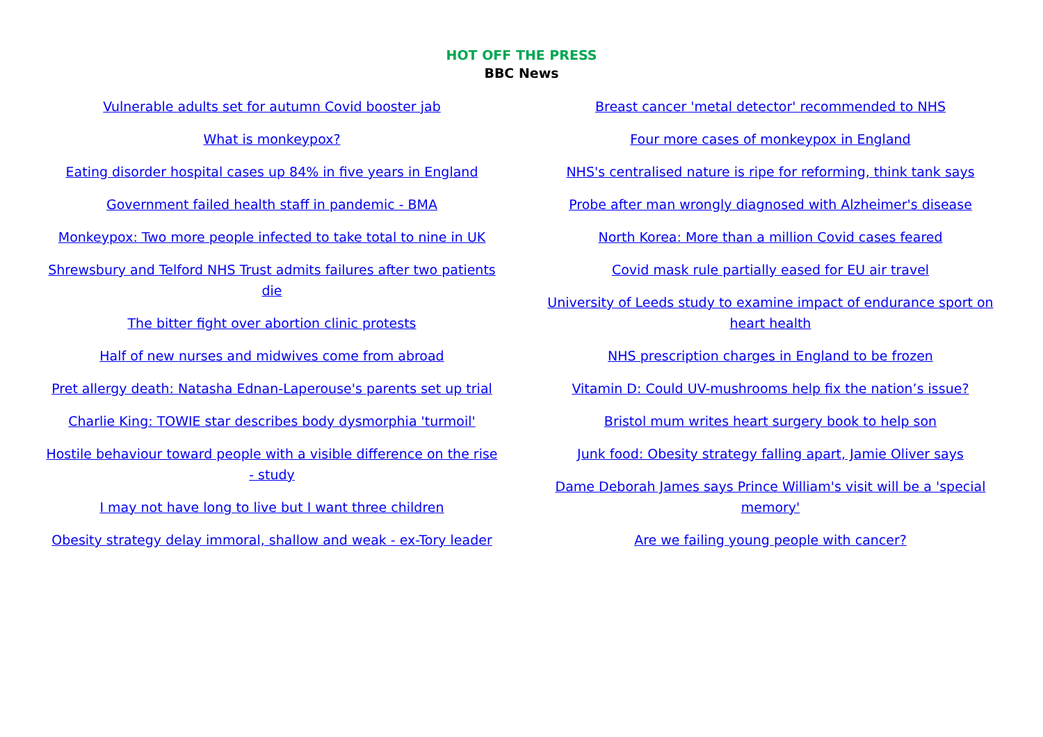HOT OFF THE PRESS
BBC News
Vulnerable adults set for autumn Covid booster jab
What is monkeypox?
Eating disorder hospital cases up 84% in five years in England
Government failed health staff in pandemic - BMA
Monkeypox: Two more people infected to take total to nine in UK
Shrewsbury and Telford NHS Trust admits failures after two patients die
The bitter fight over abortion clinic protests
Half of new nurses and midwives come from abroad
Pret allergy death: Natasha Ednan-Laperouse's parents set up trial
Charlie King: TOWIE star describes body dysmorphia 'turmoil'
Hostile behaviour toward people with a visible difference on the rise - study
I may not have long to live but I want three children
Obesity strategy delay immoral, shallow and weak - ex-Tory leader
Breast cancer 'metal detector' recommended to NHS
Four more cases of monkeypox in England
NHS's centralised nature is ripe for reforming, think tank says
Probe after man wrongly diagnosed with Alzheimer's disease
North Korea: More than a million Covid cases feared
Covid mask rule partially eased for EU air travel
University of Leeds study to examine impact of endurance sport on heart health
NHS prescription charges in England to be frozen
Vitamin D: Could UV-mushrooms help fix the nation’s issue?
Bristol mum writes heart surgery book to help son
Junk food: Obesity strategy falling apart, Jamie Oliver says
Dame Deborah James says Prince William's visit will be a 'special memory'
Are we failing young people with cancer?